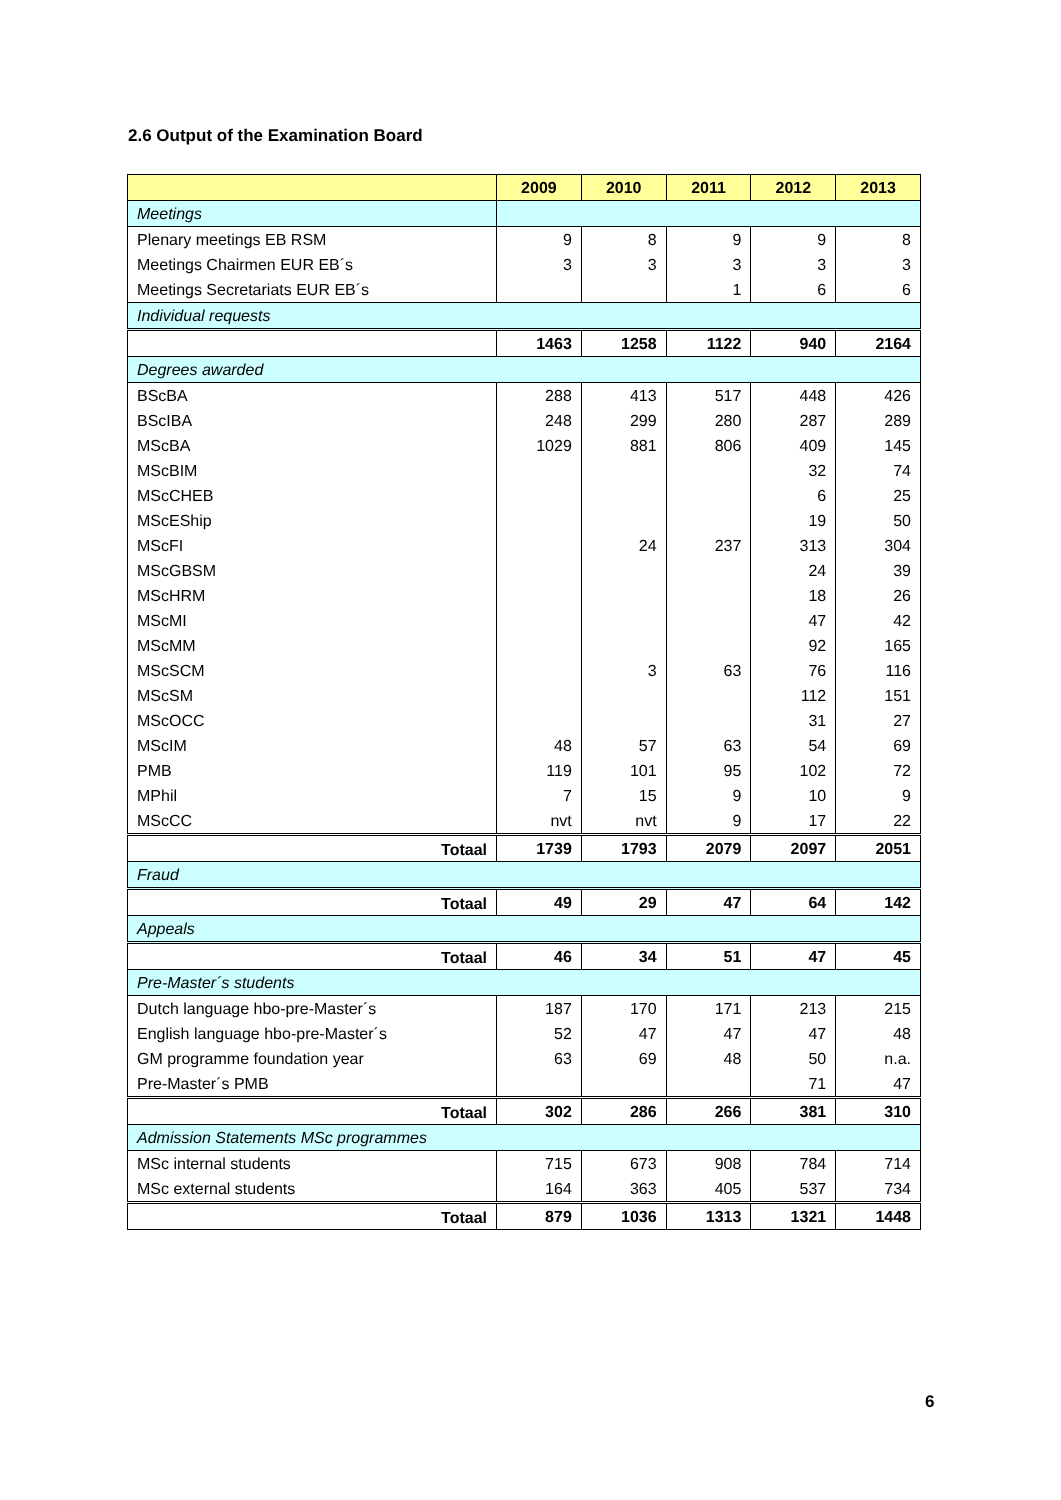2.6 Output of the Examination Board
| | 2009 | 2010 | 2011 | 2012 | 2013 |
| --- | --- | --- | --- | --- | --- |
| Meetings | | | | | |
| Plenary meetings EB RSM | 9 | 8 | 9 | 9 | 8 |
| Meetings Chairmen EUR EB´s | 3 | 3 | 3 | 3 | 3 |
| Meetings Secretariats EUR EB´s | | | 1 | 6 | 6 |
| Individual requests | | | | | |
| | 1463 | 1258 | 1122 | 940 | 2164 |
| Degrees awarded | | | | | |
| BScBA | 288 | 413 | 517 | 448 | 426 |
| BScIBA | 248 | 299 | 280 | 287 | 289 |
| MScBA | 1029 | 881 | 806 | 409 | 145 |
| MScBIM | | | | 32 | 74 |
| MScCHEB | | | | 6 | 25 |
| MScEShip | | | | 19 | 50 |
| MScFI | | 24 | 237 | 313 | 304 |
| MScGBSM | | | | 24 | 39 |
| MScHRM | | | | 18 | 26 |
| MScMI | | | | 47 | 42 |
| MScMM | | | | 92 | 165 |
| MScSCM | | 3 | 63 | 76 | 116 |
| MScSM | | | | 112 | 151 |
| MScOCC | | | | 31 | 27 |
| MScIM | 48 | 57 | 63 | 54 | 69 |
| PMB | 119 | 101 | 95 | 102 | 72 |
| MPhil | 7 | 15 | 9 | 10 | 9 |
| MScCC | nvt | nvt | 9 | 17 | 22 |
| Totaal | 1739 | 1793 | 2079 | 2097 | 2051 |
| Fraud | | | | | |
| Totaal | 49 | 29 | 47 | 64 | 142 |
| Appeals | | | | | |
| Totaal | 46 | 34 | 51 | 47 | 45 |
| Pre-Master´s students | | | | | |
| Dutch language hbo-pre-Master´s | 187 | 170 | 171 | 213 | 215 |
| English language hbo-pre-Master´s | 52 | 47 | 47 | 47 | 48 |
| GM programme foundation year | 63 | 69 | 48 | 50 | n.a. |
| Pre-Master´s PMB | | | | 71 | 47 |
| Totaal | 302 | 286 | 266 | 381 | 310 |
| Admission Statements MSc programmes | | | | | |
| MSc internal students | 715 | 673 | 908 | 784 | 714 |
| MSc external students | 164 | 363 | 405 | 537 | 734 |
| Totaal | 879 | 1036 | 1313 | 1321 | 1448 |
6